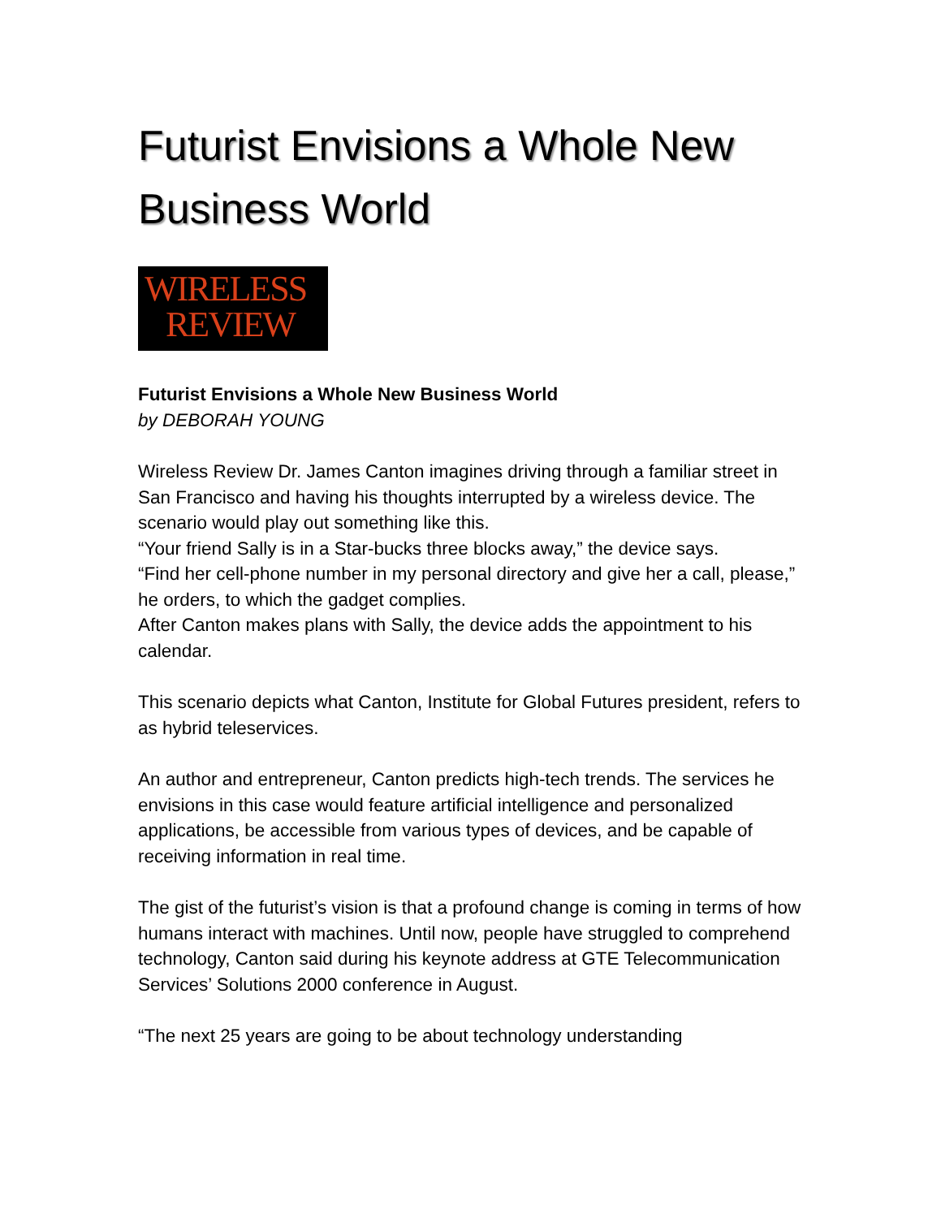Futurist Envisions a Whole New Business World
WIRELESS
REVIEW
Futurist Envisions a Whole New Business World
by DEBORAH YOUNG
Wireless Review Dr. James Canton imagines driving through a familiar street in San Francisco and having his thoughts interrupted by a wireless device. The scenario would play out something like this.
“Your friend Sally is in a Star-bucks three blocks away,” the device says.
“Find her cell-phone number in my personal directory and give her a call, please,” he orders, to which the gadget complies.
After Canton makes plans with Sally, the device adds the appointment to his calendar.
This scenario depicts what Canton, Institute for Global Futures president, refers to as hybrid teleservices.
An author and entrepreneur, Canton predicts high-tech trends. The services he envisions in this case would feature artificial intelligence and personalized applications, be accessible from various types of devices, and be capable of receiving information in real time.
The gist of the futurist’s vision is that a profound change is coming in terms of how humans interact with machines. Until now, people have struggled to comprehend technology, Canton said during his keynote address at GTE Telecommunication Services’ Solutions 2000 conference in August.
“The next 25 years are going to be about technology understanding